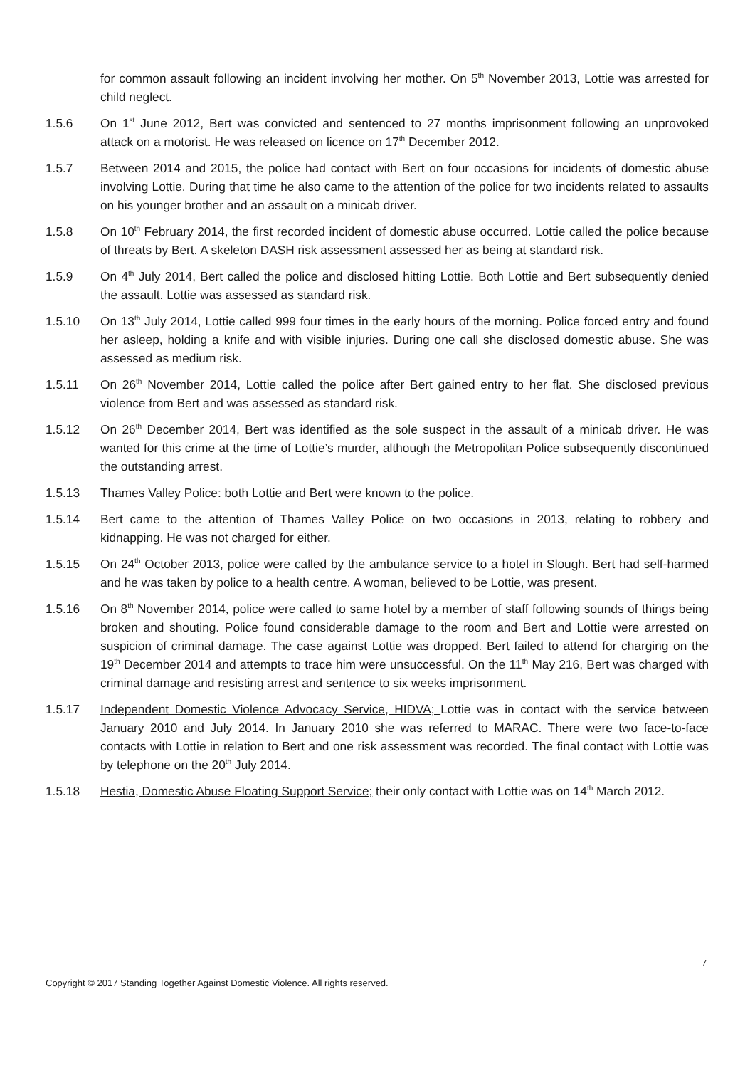for common assault following an incident involving her mother. On 5<sup>th</sup> November 2013, Lottie was arrested for child neglect.
1.5.6 On 1<sup>st</sup> June 2012, Bert was convicted and sentenced to 27 months imprisonment following an unprovoked attack on a motorist. He was released on licence on 17<sup>th</sup> December 2012.
1.5.7 Between 2014 and 2015, the police had contact with Bert on four occasions for incidents of domestic abuse involving Lottie. During that time he also came to the attention of the police for two incidents related to assaults on his younger brother and an assault on a minicab driver.
1.5.8 On 10<sup>th</sup> February 2014, the first recorded incident of domestic abuse occurred. Lottie called the police because of threats by Bert. A skeleton DASH risk assessment assessed her as being at standard risk.
1.5.9 On 4<sup>th</sup> July 2014, Bert called the police and disclosed hitting Lottie. Both Lottie and Bert subsequently denied the assault. Lottie was assessed as standard risk.
1.5.10 On 13<sup>th</sup> July 2014, Lottie called 999 four times in the early hours of the morning. Police forced entry and found her asleep, holding a knife and with visible injuries. During one call she disclosed domestic abuse. She was assessed as medium risk.
1.5.11 On 26<sup>th</sup> November 2014, Lottie called the police after Bert gained entry to her flat. She disclosed previous violence from Bert and was assessed as standard risk.
1.5.12 On 26<sup>th</sup> December 2014, Bert was identified as the sole suspect in the assault of a minicab driver. He was wanted for this crime at the time of Lottie’s murder, although the Metropolitan Police subsequently discontinued the outstanding arrest.
1.5.13 Thames Valley Police: both Lottie and Bert were known to the police.
1.5.14 Bert came to the attention of Thames Valley Police on two occasions in 2013, relating to robbery and kidnapping. He was not charged for either.
1.5.15 On 24<sup>th</sup> October 2013, police were called by the ambulance service to a hotel in Slough. Bert had self-harmed and he was taken by police to a health centre. A woman, believed to be Lottie, was present.
1.5.16 On 8<sup>th</sup> November 2014, police were called to same hotel by a member of staff following sounds of things being broken and shouting. Police found considerable damage to the room and Bert and Lottie were arrested on suspicion of criminal damage. The case against Lottie was dropped. Bert failed to attend for charging on the 19<sup>th</sup> December 2014 and attempts to trace him were unsuccessful. On the 11<sup>th</sup> May 216, Bert was charged with criminal damage and resisting arrest and sentence to six weeks imprisonment.
1.5.17 Independent Domestic Violence Advocacy Service, HIDVA; Lottie was in contact with the service between January 2010 and July 2014. In January 2010 she was referred to MARAC. There were two face-to-face contacts with Lottie in relation to Bert and one risk assessment was recorded. The final contact with Lottie was by telephone on the 20<sup>th</sup> July 2014.
1.5.18 Hestia, Domestic Abuse Floating Support Service; their only contact with Lottie was on 14<sup>th</sup> March 2012.
7
Copyright © 2017 Standing Together Against Domestic Violence. All rights reserved.